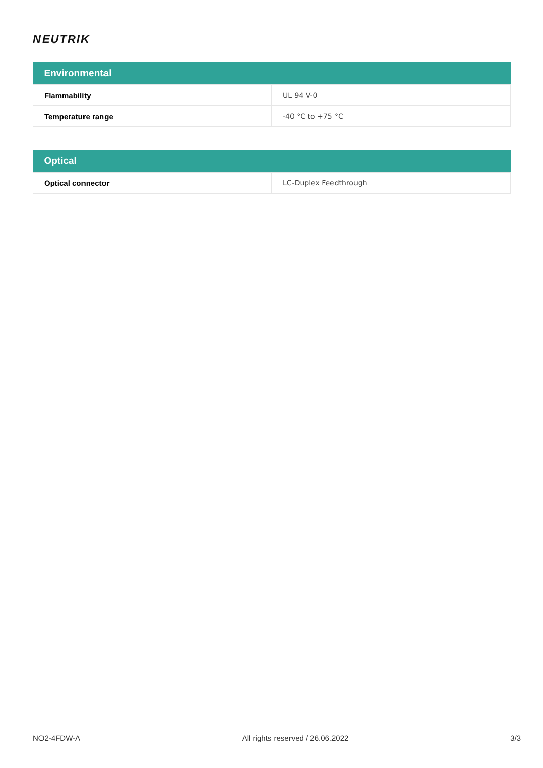NEUTRIK
| Environmental | |
| --- | --- |
| Flammability | UL 94 V-0 |
| Temperature range | -40 °C to +75 °C |
| Optical | |
| --- | --- |
| Optical connector | LC-Duplex Feedthrough |
NO2-4FDW-A All rights reserved / 26.06.2022 3/3